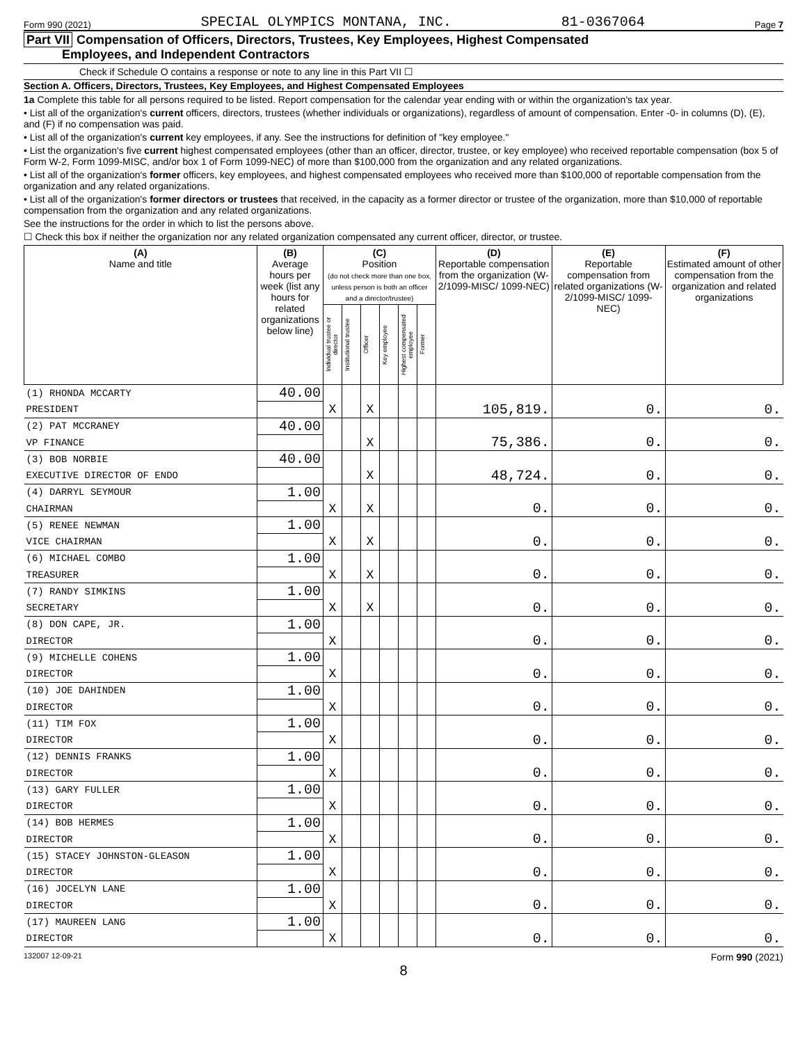Form 990 (2021) SPECIAL OLYMPICS MONTANA, INC. 81-0367064 Page 7
Part VII Compensation of Officers, Directors, Trustees, Key Employees, Highest Compensated
Employees, and Independent Contractors
Check if Schedule O contains a response or note to any line in this Part VII ☐
Section A. Officers, Directors, Trustees, Key Employees, and Highest Compensated Employees
1a Complete this table for all persons required to be listed. Report compensation for the calendar year ending with or within the organization's tax year.
• List all of the organization's current officers, directors, trustees (whether individuals or organizations), regardless of amount of compensation. Enter -0- in columns (D), (E), and (F) if no compensation was paid.
• List all of the organization's current key employees, if any. See the instructions for definition of "key employee."
• List the organization's five current highest compensated employees (other than an officer, director, trustee, or key employee) who received reportable compensation (box 5 of Form W-2, Form 1099-MISC, and/or box 1 of Form 1099-NEC) of more than $100,000 from the organization and any related organizations.
• List all of the organization's former officers, key employees, and highest compensated employees who received more than $100,000 of reportable compensation from the organization and any related organizations.
• List all of the organization's former directors or trustees that received, in the capacity as a former director or trustee of the organization, more than $10,000 of reportable compensation from the organization and any related organizations.
See the instructions for the order in which to list the persons above.
☐ Check this box if neither the organization nor any related organization compensated any current officer, director, or trustee.
| (A) Name and title | (B) Average hours per week (list any hours for related organizations below line) | (C) Position (do not check more than one box, unless person is both an officer and a director/trustee) | | | | | | (D) Reportable compensation from the organization (W-2/1099-MISC/ 1099-NEC) | (E) Reportable compensation from related organizations (W-2/1099-MISC/ 1099-NEC) | (F) Estimated amount of other compensation from the organization and related organizations |
| --- | --- | --- | --- | --- | --- | --- | --- | --- | --- | --- |
| | | Individual trustee or director | Institutional trustee | Officer | Key employee | Highest compensated employee | Former | | | |
| (1) RHONDA MCCARTY | 40.00 | | | | | | | | | |
| PRESIDENT | | X | | X | | | | 105,819. | 0. | 0. |
| (2) PAT MCCRANEY | 40.00 | | | | | | | | | |
| VP FINANCE | | | | X | | | | 75,386. | 0. | 0. |
| (3) BOB NORBIE | 40.00 | | | | | | | | | |
| EXECUTIVE DIRECTOR OF ENDO | | | | X | | | | 48,724. | 0. | 0. |
| (4) DARRYL SEYMOUR | 1.00 | | | | | | | | | |
| CHAIRMAN | | X | | X | | | | 0. | 0. | 0. |
| (5) RENEE NEWMAN | 1.00 | | | | | | | | | |
| VICE CHAIRMAN | | X | | X | | | | 0. | 0. | 0. |
| (6) MICHAEL COMBO | 1.00 | | | | | | | | | |
| TREASURER | | X | | X | | | | 0. | 0. | 0. |
| (7) RANDY SIMKINS | 1.00 | | | | | | | | | |
| SECRETARY | | X | | X | | | | 0. | 0. | 0. |
| (8) DON CAPE, JR. | 1.00 | | | | | | | | | |
| DIRECTOR | | X | | | | | | 0. | 0. | 0. |
| (9) MICHELLE COHENS | 1.00 | | | | | | | | | |
| DIRECTOR | | X | | | | | | 0. | 0. | 0. |
| (10) JOE DAHINDEN | 1.00 | | | | | | | | | |
| DIRECTOR | | X | | | | | | 0. | 0. | 0. |
| (11) TIM FOX | 1.00 | | | | | | | | | |
| DIRECTOR | | X | | | | | | 0. | 0. | 0. |
| (12) DENNIS FRANKS | 1.00 | | | | | | | | | |
| DIRECTOR | | X | | | | | | 0. | 0. | 0. |
| (13) GARY FULLER | 1.00 | | | | | | | | | |
| DIRECTOR | | X | | | | | | 0. | 0. | 0. |
| (14) BOB HERMES | 1.00 | | | | | | | | | |
| DIRECTOR | | X | | | | | | 0. | 0. | 0. |
| (15) STACEY JOHNSTON-GLEASON | 1.00 | | | | | | | | | |
| DIRECTOR | | X | | | | | | 0. | 0. | 0. |
| (16) JOCELYN LANE | 1.00 | | | | | | | | | |
| DIRECTOR | | X | | | | | | 0. | 0. | 0. |
| (17) MAUREEN LANG | 1.00 | | | | | | | | | |
| DIRECTOR | | X | | | | | | 0. | 0. | 0. |
132007 12-09-21 Form 990 (2021)
8